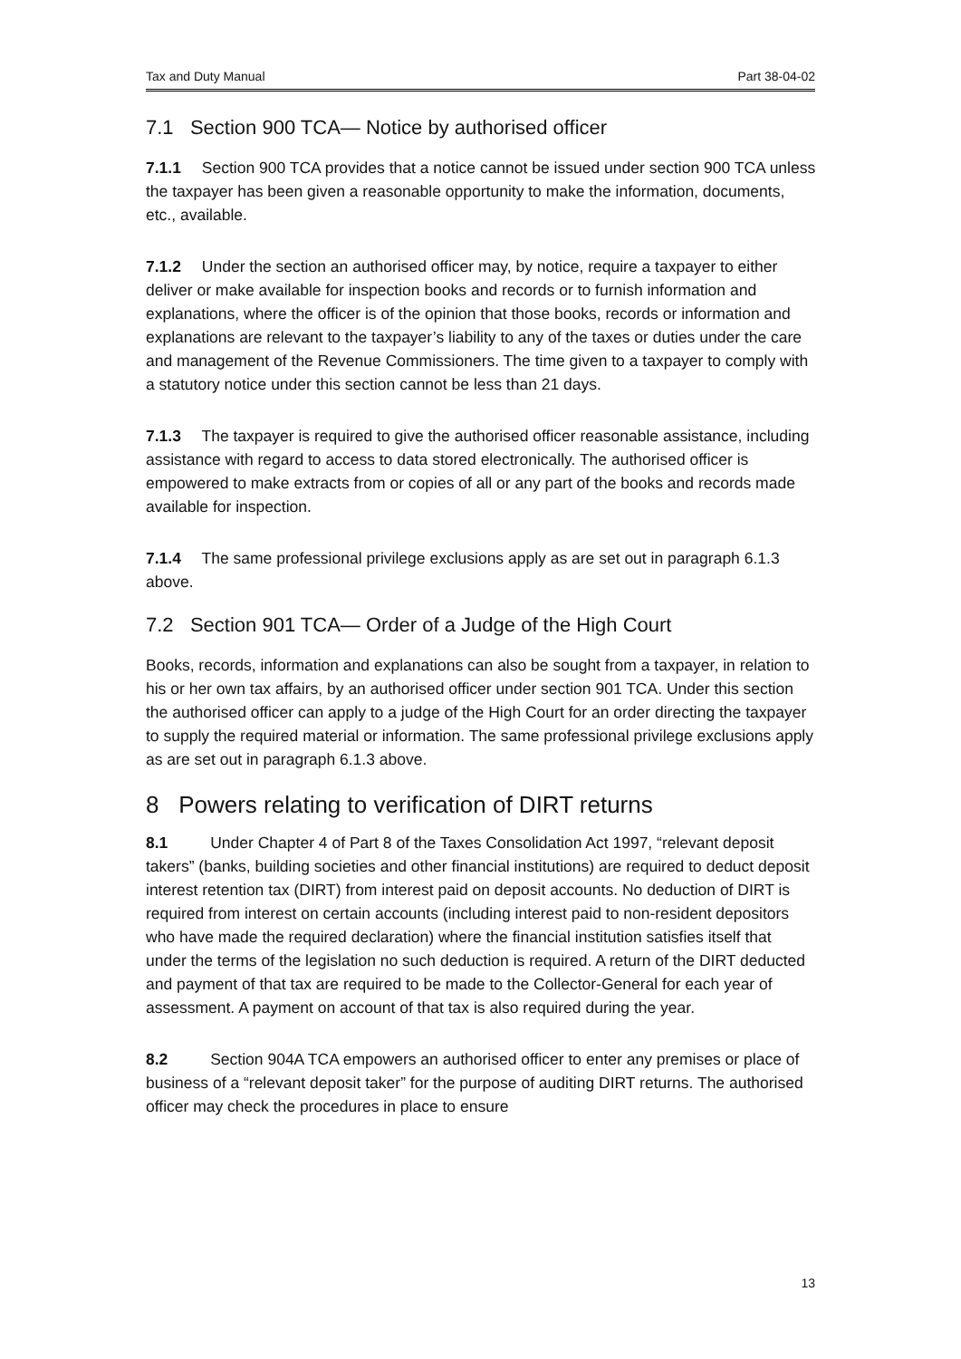Tax and Duty Manual Part 38-04-02
7.1 Section 900 TCA— Notice by authorised officer
7.1.1 Section 900 TCA provides that a notice cannot be issued under section 900 TCA unless the taxpayer has been given a reasonable opportunity to make the information, documents, etc., available.
7.1.2 Under the section an authorised officer may, by notice, require a taxpayer to either deliver or make available for inspection books and records or to furnish information and explanations, where the officer is of the opinion that those books, records or information and explanations are relevant to the taxpayer’s liability to any of the taxes or duties under the care and management of the Revenue Commissioners. The time given to a taxpayer to comply with a statutory notice under this section cannot be less than 21 days.
7.1.3 The taxpayer is required to give the authorised officer reasonable assistance, including assistance with regard to access to data stored electronically. The authorised officer is empowered to make extracts from or copies of all or any part of the books and records made available for inspection.
7.1.4 The same professional privilege exclusions apply as are set out in paragraph 6.1.3 above.
7.2 Section 901 TCA— Order of a Judge of the High Court
Books, records, information and explanations can also be sought from a taxpayer, in relation to his or her own tax affairs, by an authorised officer under section 901 TCA. Under this section the authorised officer can apply to a judge of the High Court for an order directing the taxpayer to supply the required material or information. The same professional privilege exclusions apply as are set out in paragraph 6.1.3 above.
8 Powers relating to verification of DIRT returns
8.1 Under Chapter 4 of Part 8 of the Taxes Consolidation Act 1997, “relevant deposit takers” (banks, building societies and other financial institutions) are required to deduct deposit interest retention tax (DIRT) from interest paid on deposit accounts. No deduction of DIRT is required from interest on certain accounts (including interest paid to non-resident depositors who have made the required declaration) where the financial institution satisfies itself that under the terms of the legislation no such deduction is required. A return of the DIRT deducted and payment of that tax are required to be made to the Collector-General for each year of assessment. A payment on account of that tax is also required during the year.
8.2 Section 904A TCA empowers an authorised officer to enter any premises or place of business of a “relevant deposit taker” for the purpose of auditing DIRT returns. The authorised officer may check the procedures in place to ensure
13